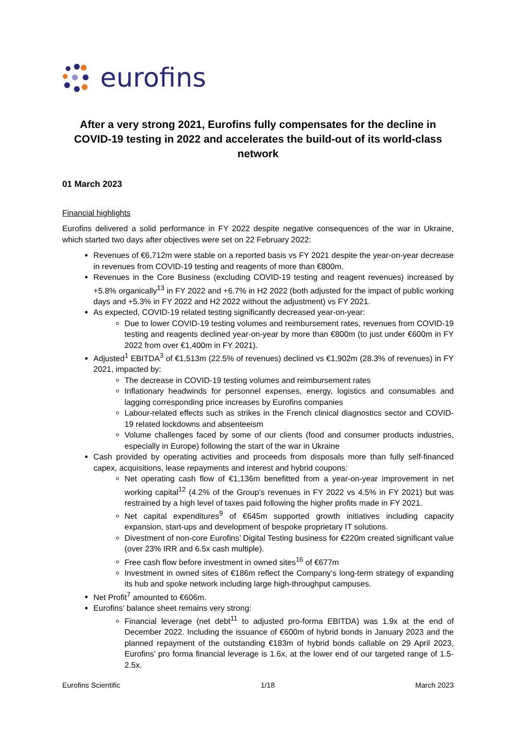eurofins
After a very strong 2021, Eurofins fully compensates for the decline in COVID-19 testing in 2022 and accelerates the build-out of its world-class network
01 March 2023
Financial highlights
Eurofins delivered a solid performance in FY 2022 despite negative consequences of the war in Ukraine, which started two days after objectives were set on 22 February 2022:
Revenues of €6,712m were stable on a reported basis vs FY 2021 despite the year-on-year decrease in revenues from COVID-19 testing and reagents of more than €800m.
Revenues in the Core Business (excluding COVID-19 testing and reagent revenues) increased by +5.8% organically<sup>13</sup> in FY 2022 and +6.7% in H2 2022 (both adjusted for the impact of public working days and +5.3% in FY 2022 and H2 2022 without the adjustment) vs FY 2021.
As expected, COVID-19 related testing significantly decreased year-on-year:
Due to lower COVID-19 testing volumes and reimbursement rates, revenues from COVID-19 testing and reagents declined year-on-year by more than €800m (to just under €600m in FY 2022 from over €1,400m in FY 2021).
Adjusted<sup>1</sup> EBITDA<sup>3</sup> of €1,513m (22.5% of revenues) declined vs €1,902m (28.3% of revenues) in FY 2021, impacted by:
The decrease in COVID-19 testing volumes and reimbursement rates
Inflationary headwinds for personnel expenses, energy, logistics and consumables and lagging corresponding price increases by Eurofins companies
Labour-related effects such as strikes in the French clinical diagnostics sector and COVID-19 related lockdowns and absenteeism
Volume challenges faced by some of our clients (food and consumer products industries, especially in Europe) following the start of the war in Ukraine
Cash provided by operating activities and proceeds from disposals more than fully self-financed capex, acquisitions, lease repayments and interest and hybrid coupons:
Net operating cash flow of €1,136m benefitted from a year-on-year improvement in net working capital<sup>12</sup> (4.2% of the Group’s revenues in FY 2022 vs 4.5% in FY 2021) but was restrained by a high level of taxes paid following the higher profits made in FY 2021.
Net capital expenditures<sup>9</sup> of €645m supported growth initiatives including capacity expansion, start-ups and development of bespoke proprietary IT solutions.
Divestment of non-core Eurofins’ Digital Testing business for €220m created significant value (over 23% IRR and 6.5x cash multiple).
Free cash flow before investment in owned sites<sup>16</sup> of €677m
Investment in owned sites of €186m reflect the Company’s long-term strategy of expanding its hub and spoke network including large high-throughput campuses.
Net Profit<sup>7</sup> amounted to €606m.
Eurofins’ balance sheet remains very strong:
Financial leverage (net debt<sup>11</sup> to adjusted pro-forma EBITDA) was 1.9x at the end of December 2022. Including the issuance of €600m of hybrid bonds in January 2023 and the planned repayment of the outstanding €183m of hybrid bonds callable on 29 April 2023, Eurofins’ pro forma financial leverage is 1.6x, at the lower end of our targeted range of 1.5-2.5x.
Eurofins Scientific 1/18 March 2023